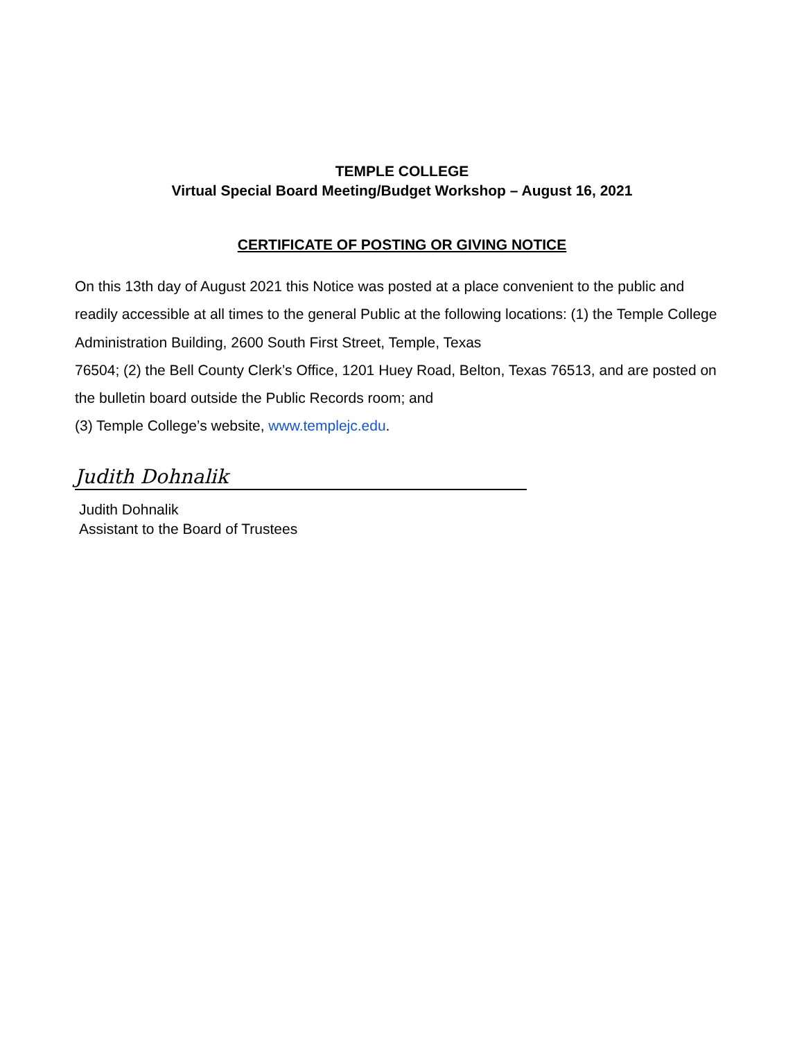TEMPLE COLLEGE
Virtual Special Board Meeting/Budget Workshop – August 16, 2021
CERTIFICATE OF POSTING OR GIVING NOTICE
On this 13th day of August 2021 this Notice was posted at a place convenient to the public and readily accessible at all times to the general Public at the following locations: (1) the Temple College Administration Building, 2600 South First Street, Temple, Texas
76504; (2) the Bell County Clerk’s Office, 1201 Huey Road, Belton, Texas 76513, and are posted on the bulletin board outside the Public Records room; and
(3) Temple College’s website, www.templejc.edu.
Judith Dohnalik
Judith Dohnalik
Assistant to the Board of Trustees